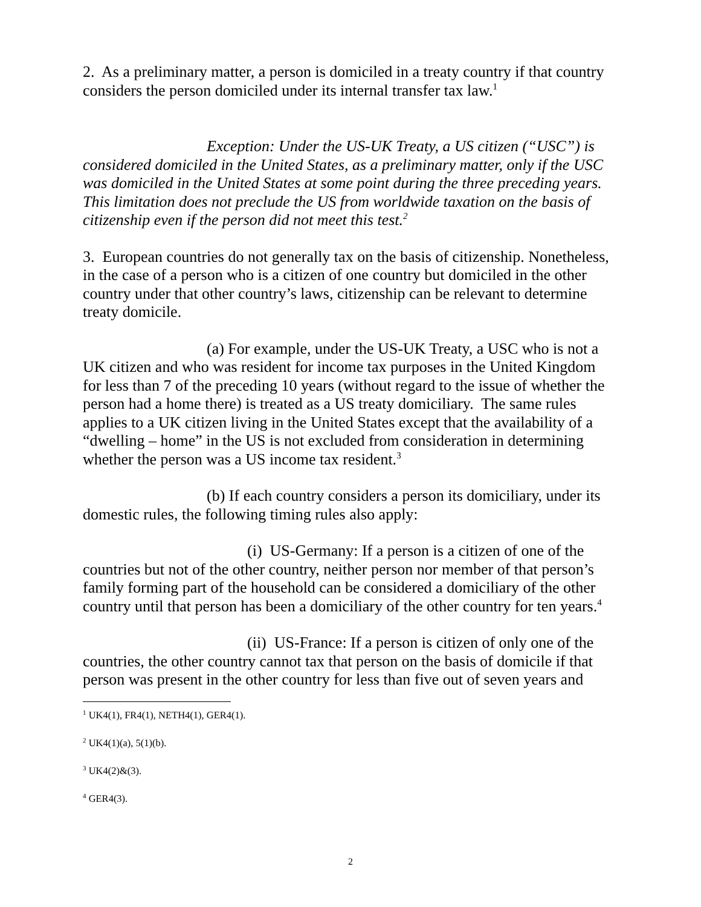2. As a preliminary matter, a person is domiciled in a treaty country if that country considers the person domiciled under its internal transfer tax law.<sup>1</sup>
Exception: Under the US-UK Treaty, a US citizen (“USC”) is considered domiciled in the United States, as a preliminary matter, only if the USC was domiciled in the United States at some point during the three preceding years. This limitation does not preclude the US from worldwide taxation on the basis of citizenship even if the person did not meet this test.<sup>2</sup>
3. European countries do not generally tax on the basis of citizenship. Nonetheless, in the case of a person who is a citizen of one country but domiciled in the other country under that other country’s laws, citizenship can be relevant to determine treaty domicile.
(a) For example, under the US-UK Treaty, a USC who is not a UK citizen and who was resident for income tax purposes in the United Kingdom for less than 7 of the preceding 10 years (without regard to the issue of whether the person had a home there) is treated as a US treaty domiciliary. The same rules applies to a UK citizen living in the United States except that the availability of a “dwelling – home” in the US is not excluded from consideration in determining whether the person was a US income tax resident.<sup>3</sup>
(b) If each country considers a person its domiciliary, under its domestic rules, the following timing rules also apply:
(i) US-Germany: If a person is a citizen of one of the countries but not of the other country, neither person nor member of that person’s family forming part of the household can be considered a domiciliary of the other country until that person has been a domiciliary of the other country for ten years.<sup>4</sup>
(ii) US-France: If a person is citizen of only one of the countries, the other country cannot tax that person on the basis of domicile if that person was present in the other country for less than five out of seven years and
<sup>1</sup> UK4(1), FR4(1), NETH4(1), GER4(1).
<sup>2</sup> UK4(1)(a), 5(1)(b).
<sup>3</sup> UK4(2)&(3).
<sup>4</sup> GER4(3).
2